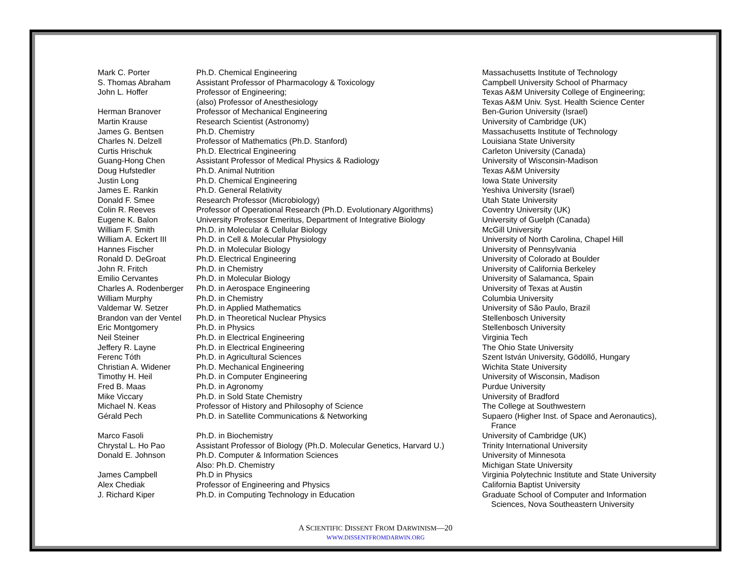| Mark C. Porter | Ph.D. Chemical Engineering | Massachusetts Institute of Technology |
| S. Thomas Abraham | Assistant Professor of Pharmacology & Toxicology | Campbell University School of Pharmacy |
| John L. Hoffer | Professor of Engineering; (also) Professor of Anesthesiology | Texas A&M University College of Engineering; Texas A&M Univ. Syst. Health Science Center |
| Herman Branover | Professor of Mechanical Engineering | Ben-Gurion University (Israel) |
| Martin Krause | Research Scientist (Astronomy) | University of Cambridge (UK) |
| James G. Bentsen | Ph.D. Chemistry | Massachusetts Institute of Technology |
| Charles N. Delzell | Professor of Mathematics (Ph.D. Stanford) | Louisiana State University |
| Curtis Hrischuk | Ph.D. Electrical Engineering | Carleton University (Canada) |
| Guang-Hong Chen | Assistant Professor of Medical Physics & Radiology | University of Wisconsin-Madison |
| Doug Hufstedler | Ph.D. Animal Nutrition | Texas A&M University |
| Justin Long | Ph.D. Chemical Engineering | Iowa State University |
| James E. Rankin | Ph.D. General Relativity | Yeshiva University (Israel) |
| Donald F. Smee | Research Professor (Microbiology) | Utah State University |
| Colin R. Reeves | Professor of Operational Research (Ph.D. Evolutionary Algorithms) | Coventry University (UK) |
| Eugene K. Balon | University Professor Emeritus, Department of Integrative Biology | University of Guelph (Canada) |
| William F. Smith | Ph.D. in Molecular & Cellular Biology | McGill University |
| William A. Eckert III | Ph.D. in Cell & Molecular Physiology | University of North Carolina, Chapel Hill |
| Hannes Fischer | Ph.D. in Molecular Biology | University of Pennsylvania |
| Ronald D. DeGroat | Ph.D. Electrical Engineering | University of Colorado at Boulder |
| John R. Fritch | Ph.D. in Chemistry | University of California Berkeley |
| Emilio Cervantes | Ph.D. in Molecular Biology | University of Salamanca, Spain |
| Charles A. Rodenberger | Ph.D. in Aerospace Engineering | University of Texas at Austin |
| William Murphy | Ph.D. in Chemistry | Columbia University |
| Valdemar W. Setzer | Ph.D. in Applied Mathematics | University of São Paulo, Brazil |
| Brandon van der Ventel | Ph.D. in Theoretical Nuclear Physics | Stellenbosch University |
| Eric Montgomery | Ph.D. in Physics | Stellenbosch University |
| Neil Steiner | Ph.D. in Electrical Engineering | Virginia Tech |
| Jeffery R. Layne | Ph.D. in Electrical Engineering | The Ohio State University |
| Ferenc Tóth | Ph.D. in Agricultural Sciences | Szent István University, Gödöllő, Hungary |
| Christian A. Widener | Ph.D. Mechanical Engineering | Wichita State University |
| Timothy H. Heil | Ph.D. in Computer Engineering | University of Wisconsin, Madison |
| Fred B. Maas | Ph.D. in Agronomy | Purdue University |
| Mike Viccary | Ph.D. in Sold State Chemistry | University of Bradford |
| Michael N. Keas | Professor of History and Philosophy of Science | The College at Southwestern |
| Gérald Pech | Ph.D. in Satellite Communications & Networking | Supaero (Higher Inst. of Space and Aeronautics), France |
| Marco Fasoli | Ph.D. in Biochemistry | University of Cambridge (UK) |
| Chrystal L. Ho Pao | Assistant Professor of Biology (Ph.D. Molecular Genetics, Harvard U.) | Trinity International University |
| Donald E. Johnson | Ph.D. Computer & Information Sciences Also: Ph.D. Chemistry | University of Minnesota Michigan State University |
| James Campbell | Ph.D in Physics | Virginia Polytechnic Institute and State University |
| Alex Chediak | Professor of Engineering and Physics | California Baptist University |
| J. Richard Kiper | Ph.D. in Computing Technology in Education | Graduate School of Computer and Information Sciences, Nova Southeastern University |
A SCIENTIFIC DISSENT FROM DARWINISM—20
WWW.DISSENTFROMDARWIN.ORG